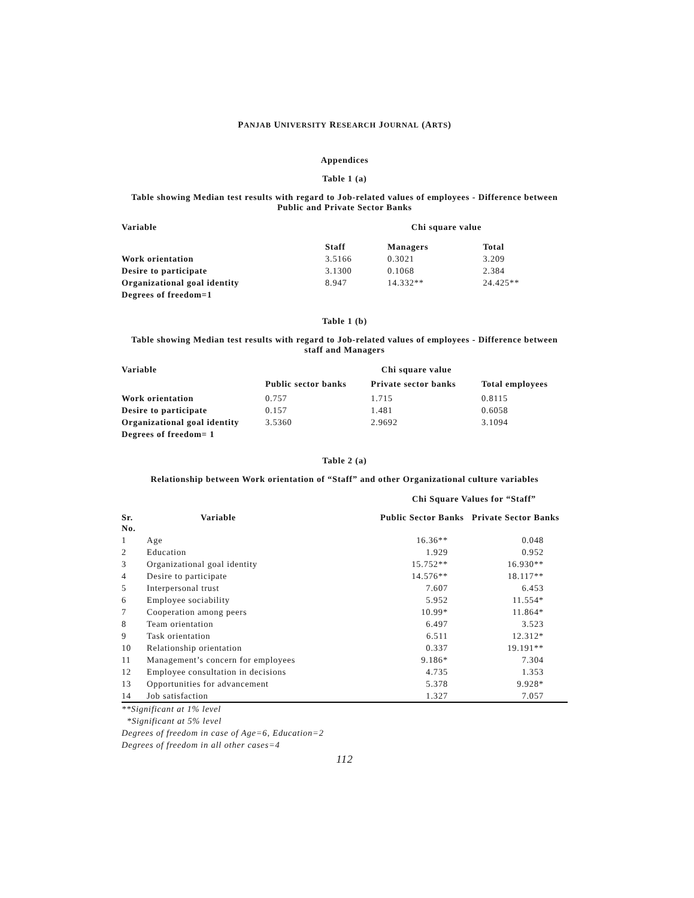PANJAB UNIVERSITY RESEARCH JOURNAL (ARTS)
Appendices
Table 1 (a)
Table showing Median test results with regard to Job-related values of employees - Difference between Public and Private Sector Banks
| Variable | Chi square value | | |
| --- | --- | --- | --- |
| | Staff | Managers | Total |
| Work orientation | 3.5166 | 0.3021 | 3.209 |
| Desire to participate | 3.1300 | 0.1068 | 2.384 |
| Organizational goal identity | 8.947 | 14.332** | 24.425** |
| Degrees of freedom=1 | | | |
Table 1 (b)
Table showing Median test results with regard to Job-related values of employees - Difference between staff and Managers
| Variable | Chi square value | | |
| --- | --- | --- | --- |
| | Public sector banks | Private sector banks | Total employees |
| Work orientation | 0.757 | 1.715 | 0.8115 |
| Desire to participate | 0.157 | 1.481 | 0.6058 |
| Organizational goal identity | 3.5360 | 2.9692 | 3.1094 |
| Degrees of freedom= 1 | | | |
Table 2 (a)
Relationship between Work orientation of “Staff” and other Organizational culture variables
| | | Chi Square Values for “Staff” | |
| --- | --- | --- | --- |
| Sr. No. | Variable | Public Sector Banks | Private Sector Banks |
| 1 | Age | 16.36** | 0.048 |
| 2 | Education | 1.929 | 0.952 |
| 3 | Organizational goal identity | 15.752** | 16.930** |
| 4 | Desire to participate | 14.576** | 18.117** |
| 5 | Interpersonal trust | 7.607 | 6.453 |
| 6 | Employee sociability | 5.952 | 11.554* |
| 7 | Cooperation among peers | 10.99* | 11.864* |
| 8 | Team orientation | 6.497 | 3.523 |
| 9 | Task orientation | 6.511 | 12.312* |
| 10 | Relationship orientation | 0.337 | 19.191** |
| 11 | Management’s concern for employees | 9.186* | 7.304 |
| 12 | Employee consultation in decisions | 4.735 | 1.353 |
| 13 | Opportunities for advancement | 5.378 | 9.928* |
| 14 | Job satisfaction | 1.327 | 7.057 |
**Significant at 1% level
*Significant at 5% level
Degrees of freedom in case of Age=6, Education=2
Degrees of freedom in all other cases=4
112